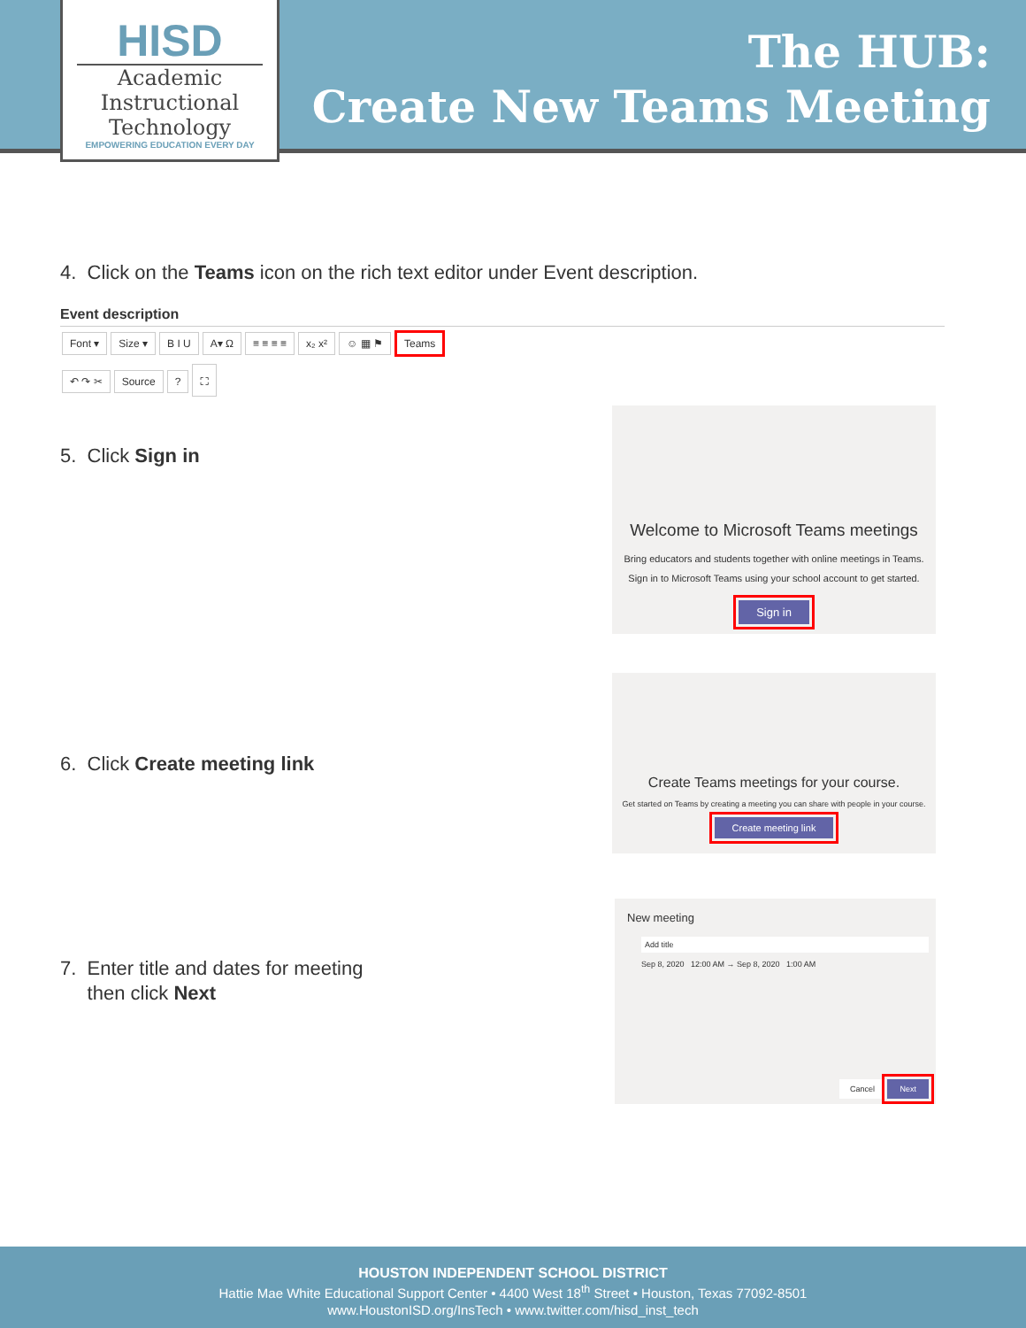HISD
Academic
Instructional
Technology
EMPOWERING EDUCATION EVERY DAY
The HUB:
Create New Teams Meeting
4. Click on the Teams icon on the rich text editor under Event description.
Event description
Font ▾ Size ▾ B I U A▾ Ω ≡ ≡ ≡ ≡ x₂ x² ☺ ▦ ⚑ Teams
↶ ↷ ✂ Source? ⛶
5. Click Sign in
Welcome to Microsoft Teams meetings
Bring educators and students together with online meetings in Teams.
Sign in to Microsoft Teams using your school account to get started.
Sign in
6. Click Create meeting link
Create Teams meetings for your course.
Get started on Teams by creating a meeting you can share with people in your course.
Create meeting link
7. Enter title and dates for meeting
then click Next
New meeting
Add title
Sep 8, 2020 12:00 AM → Sep 8, 2020 1:00 AM
Cancel Next
HOUSTON INDEPENDENT SCHOOL DISTRICT
Hattie Mae White Educational Support Center • 4400 West 18<sup>th</sup> Street • Houston, Texas 77092-8501
www.HoustonISD.org/InsTech • www.twitter.com/hisd_inst_tech